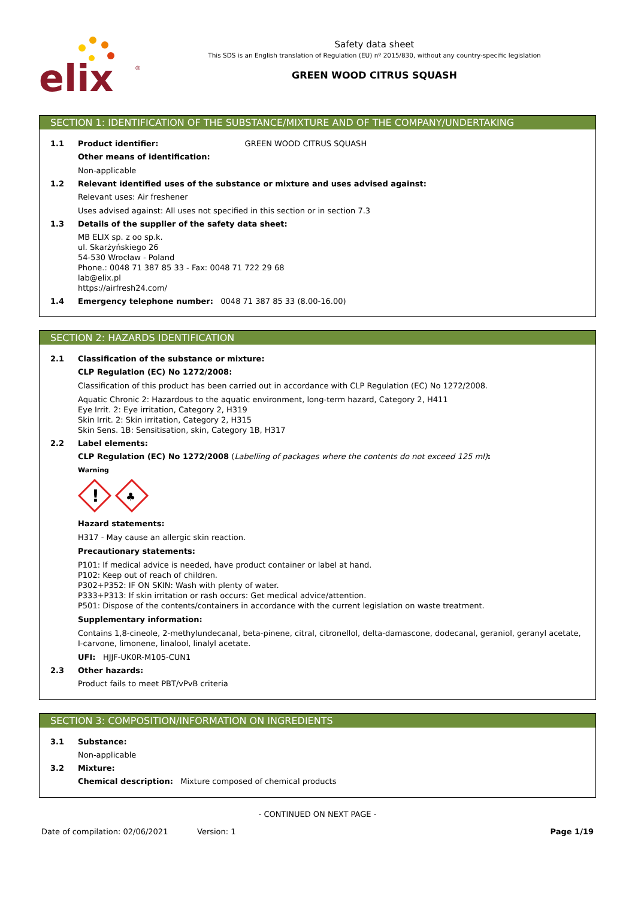elix
®
Safety data sheet
This SDS is an English translation of Regulation (EU) nº 2015/830, without any country-specific legislation
GREEN WOOD CITRUS SQUASH
SECTION 1: IDENTIFICATION OF THE SUBSTANCE/MIXTURE AND OF THE COMPANY/UNDERTAKING
1.1 Product identifier: GREEN WOOD CITRUS SQUASH
Other means of identification:
Non-applicable
1.2 Relevant identified uses of the substance or mixture and uses advised against:
Relevant uses: Air freshener
Uses advised against: All uses not specified in this section or in section 7.3
1.3 Details of the supplier of the safety data sheet:
MB ELIX sp. z oo sp.k.
ul. Skarżyńskiego 26
54-530 Wrocław - Poland
Phone.: 0048 71 387 85 33 - Fax: 0048 71 722 29 68
lab@elix.pl
https://airfresh24.com/
1.4 Emergency telephone number: 0048 71 387 85 33 (8.00-16.00)
SECTION 2: HAZARDS IDENTIFICATION
2.1 Classification of the substance or mixture:
CLP Regulation (EC) No 1272/2008:
Classification of this product has been carried out in accordance with CLP Regulation (EC) No 1272/2008.
Aquatic Chronic 2: Hazardous to the aquatic environment, long-term hazard, Category 2, H411
Eye Irrit. 2: Eye irritation, Category 2, H319
Skin Irrit. 2: Skin irritation, Category 2, H315
Skin Sens. 1B: Sensitisation, skin, Category 1B, H317
2.2 Label elements:
CLP Regulation (EC) No 1272/2008 (Labelling of packages where the contents do not exceed 125 ml):
Warning
!
♣
Hazard statements:
H317 - May cause an allergic skin reaction.
Precautionary statements:
P101: If medical advice is needed, have product container or label at hand.
P102: Keep out of reach of children.
P302+P352: IF ON SKIN: Wash with plenty of water.
P333+P313: If skin irritation or rash occurs: Get medical advice/attention.
P501: Dispose of the contents/containers in accordance with the current legislation on waste treatment.
Supplementary information:
Contains 1,8-cineole, 2-methylundecanal, beta-pinene, citral, citronellol, delta-damascone, dodecanal, geraniol, geranyl acetate, I-carvone, limonene, linalool, linalyl acetate.
UFI: HJJF-UK0R-M105-CUN1
2.3 Other hazards:
Product fails to meet PBT/vPvB criteria
SECTION 3: COMPOSITION/INFORMATION ON INGREDIENTS
3.1 Substance:
Non-applicable
3.2 Mixture:
Chemical description: Mixture composed of chemical products
- CONTINUED ON NEXT PAGE -
Date of compilation: 02/06/2021 Version: 1 Page 1/19